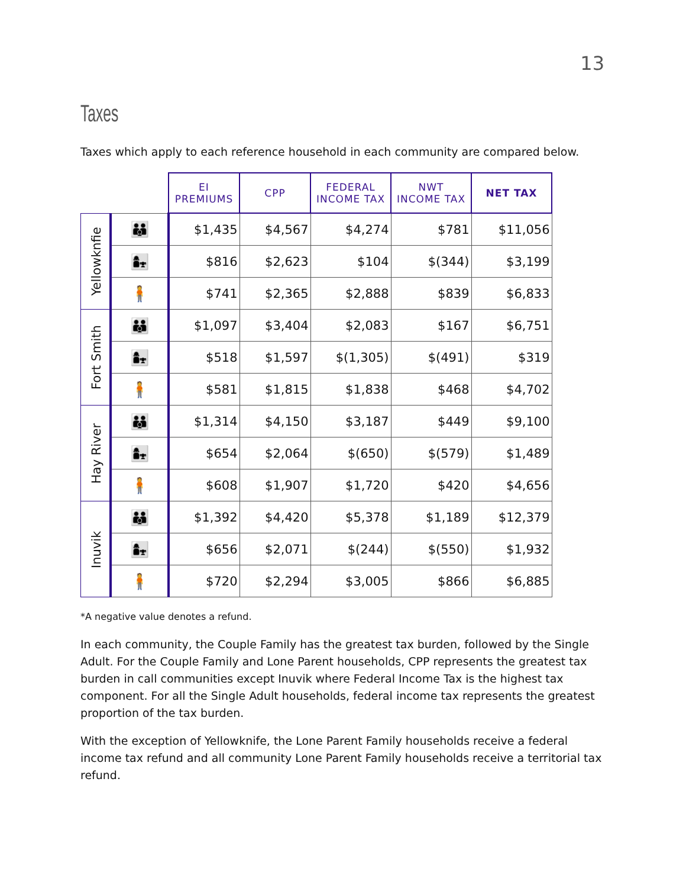13
Taxes
Taxes which apply to each reference household in each community are compared below.
| | | EI PREMIUMS | CPP | FEDERAL INCOME TAX | NWT INCOME TAX | NET TAX |
| --- | --- | --- | --- | --- | --- | --- |
| Yellowknfie | 👪 | $1,435 | $4,567 | $4,274 | $781 | $11,056 |
| | 👩‍👧 | $816 | $2,623 | $104 | $(344) | $3,199 |
| | 🧍 | $741 | $2,365 | $2,888 | $839 | $6,833 |
| Fort Smith | 👪 | $1,097 | $3,404 | $2,083 | $167 | $6,751 |
| | 👩‍👧 | $518 | $1,597 | $(1,305) | $(491) | $319 |
| | 🧍 | $581 | $1,815 | $1,838 | $468 | $4,702 |
| Hay River | 👪 | $1,314 | $4,150 | $3,187 | $449 | $9,100 |
| | 👩‍👧 | $654 | $2,064 | $(650) | $(579) | $1,489 |
| | 🧍 | $608 | $1,907 | $1,720 | $420 | $4,656 |
| Inuvik | 👪 | $1,392 | $4,420 | $5,378 | $1,189 | $12,379 |
| | 👩‍👧 | $656 | $2,071 | $(244) | $(550) | $1,932 |
| | 🧍 | $720 | $2,294 | $3,005 | $866 | $6,885 |
*A negative value denotes a refund.
In each community, the Couple Family has the greatest tax burden, followed by the Single Adult. For the Couple Family and Lone Parent households, CPP represents the greatest tax burden in call communities except Inuvik where Federal Income Tax is the highest tax component. For all the Single Adult households, federal income tax represents the greatest proportion of the tax burden.
With the exception of Yellowknife, the Lone Parent Family households receive a federal income tax refund and all community Lone Parent Family households receive a territorial tax refund.